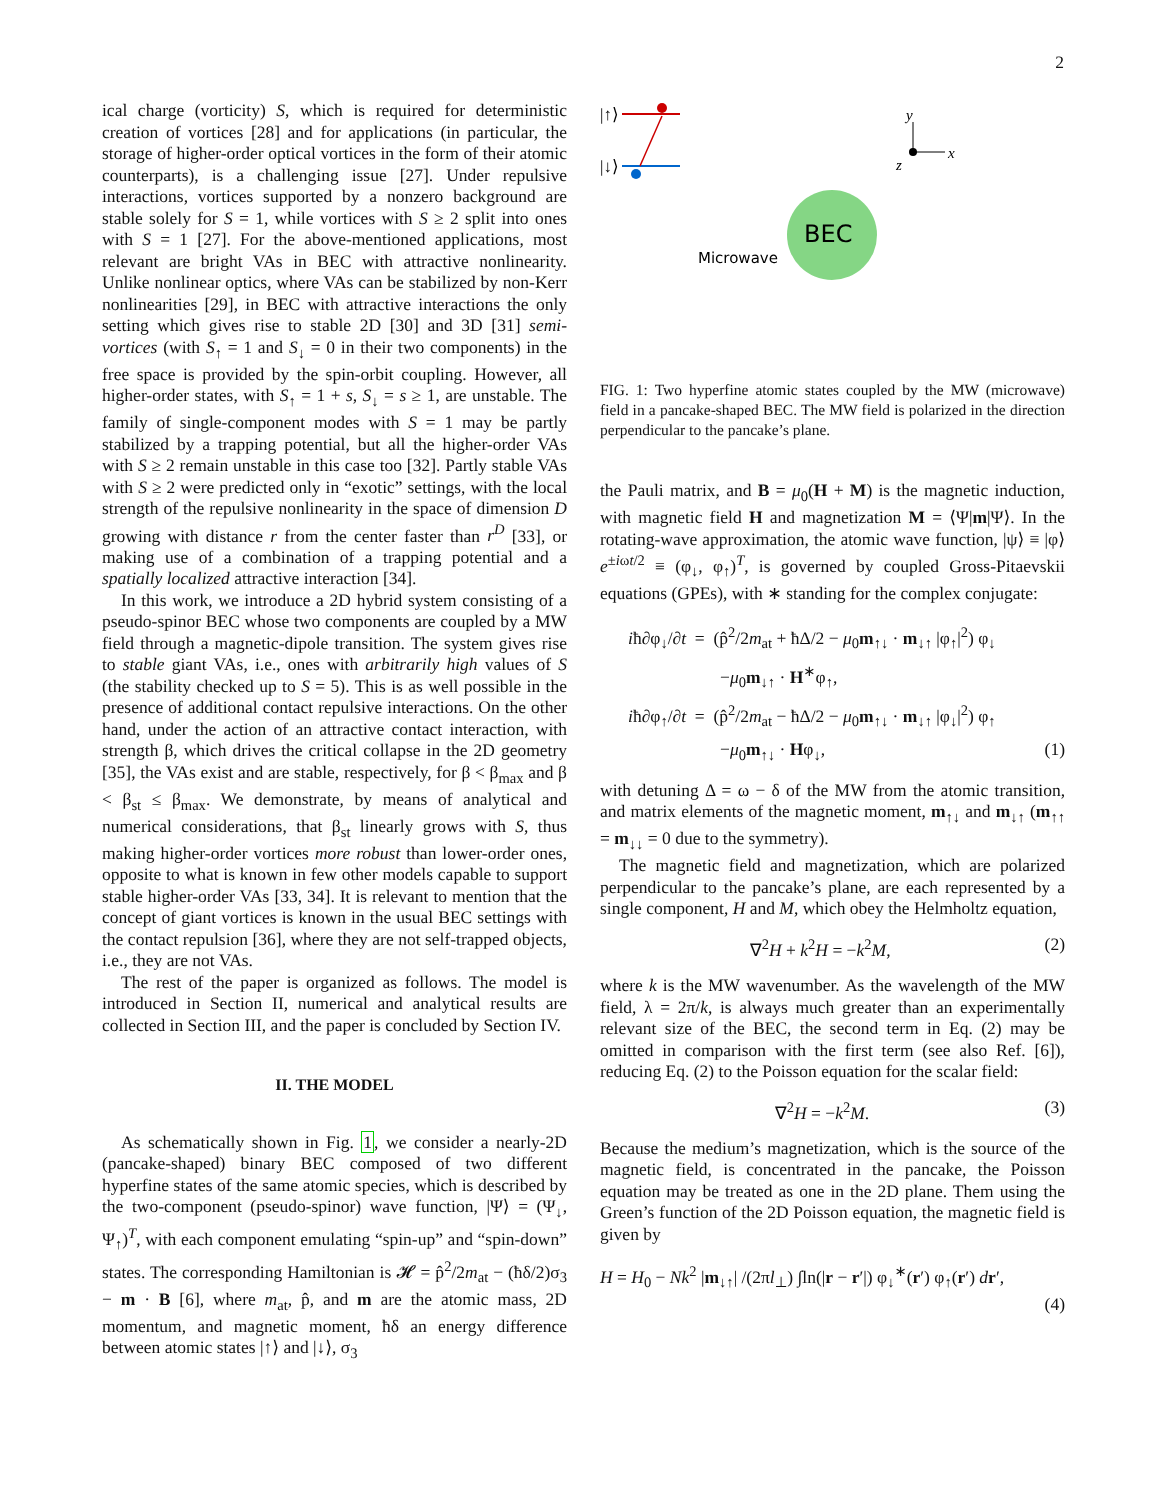2
ical charge (vorticity) S, which is required for deterministic creation of vortices [28] and for applications (in particular, the storage of higher-order optical vortices in the form of their atomic counterparts), is a challenging issue [27]. Under repulsive interactions, vortices supported by a nonzero background are stable solely for S = 1, while vortices with S ≥ 2 split into ones with S = 1 [27]. For the above-mentioned applications, most relevant are bright VAs in BEC with attractive nonlinearity. Unlike nonlinear optics, where VAs can be stabilized by non-Kerr nonlinearities [29], in BEC with attractive interactions the only setting which gives rise to stable 2D [30] and 3D [31] semi-vortices (with S<sub>↑</sub> = 1 and S<sub>↓</sub> = 0 in their two components) in the free space is provided by the spin-orbit coupling. However, all higher-order states, with S<sub>↑</sub> = 1 + s, S<sub>↓</sub> = s ≥ 1, are unstable. The family of single-component modes with S = 1 may be partly stabilized by a trapping potential, but all the higher-order VAs with S ≥ 2 remain unstable in this case too [32]. Partly stable VAs with S ≥ 2 were predicted only in “exotic” settings, with the local strength of the repulsive nonlinearity in the space of dimension D growing with distance r from the center faster than r<sup>D</sup> [33], or making use of a combination of a trapping potential and a spatially localized attractive interaction [34].
In this work, we introduce a 2D hybrid system consisting of a pseudo-spinor BEC whose two components are coupled by a MW field through a magnetic-dipole transition. The system gives rise to stable giant VAs, i.e., ones with arbitrarily high values of S (the stability checked up to S = 5). This is as well possible in the presence of additional contact repulsive interactions. On the other hand, under the action of an attractive contact interaction, with strength β, which drives the critical collapse in the 2D geometry [35], the VAs exist and are stable, respectively, for β < β<sub>max</sub> and β < β<sub>st</sub> ≤ β<sub>max</sub>. We demonstrate, by means of analytical and numerical considerations, that β<sub>st</sub> linearly grows with S, thus making higher-order vortices more robust than lower-order ones, opposite to what is known in few other models capable to support stable higher-order VAs [33, 34]. It is relevant to mention that the concept of giant vortices is known in the usual BEC settings with the contact repulsion [36], where they are not self-trapped objects, i.e., they are not VAs.
The rest of the paper is organized as follows. The model is introduced in Section II, numerical and analytical results are collected in Section III, and the paper is concluded by Section IV.
II. THE MODEL
As schematically shown in Fig. 1, we consider a nearly-2D (pancake-shaped) binary BEC composed of two different hyperfine states of the same atomic species, which is described by the two-component (pseudo-spinor) wave function, |Ψ⟩ = (Ψ<sub>↓</sub>, Ψ<sub>↑</sub>)<sup>T</sup>, with each component emulating “spin-up” and “spin-down” states. The corresponding Hamiltonian is 𝓗 = p̂<sup>2</sup>/2m<sub>at</sub> − (ħδ/2)σ<sub>3</sub> − m · B [6], where m<sub>at</sub>, p̂, and m are the atomic mass, 2D momentum, and magnetic moment, ħδ an energy difference between atomic states |↑⟩ and |↓⟩, σ<sub>3</sub>
|↑⟩
|↓⟩
BEC
Microwave
y
x
z
FIG. 1: Two hyperfine atomic states coupled by the MW (microwave) field in a pancake-shaped BEC. The MW field is polarized in the direction perpendicular to the pancake’s plane.
the Pauli matrix, and B = μ<sub>0</sub>(H + M) is the magnetic induction, with magnetic field H and magnetization M = ⟨Ψ|m|Ψ⟩. In the rotating-wave approximation, the atomic wave function, |ψ⟩ ≡ |φ⟩ e<sup>±iωt/2</sup> ≡ (φ<sub>↓</sub>, φ<sub>↑</sub>)<sup>T</sup>, is governed by coupled Gross-Pitaevskii equations (GPEs), with ∗ standing for the complex conjugate:
iħ∂φ<sub>↓</sub>/∂t = (p̂<sup>2</sup>/2m<sub>at</sub> + ħΔ/2 − μ<sub>0</sub>m<sub>↑↓</sub> · m<sub>↓↑</sub> |φ<sub>↑</sub>|<sup>2</sup>) φ<sub>↓</sub>
−μ<sub>0</sub>m<sub>↓↑</sub> · H<sup>∗</sup>φ<sub>↑</sub>,
iħ∂φ<sub>↑</sub>/∂t = (p̂<sup>2</sup>/2m<sub>at</sub> − ħΔ/2 − μ<sub>0</sub>m<sub>↑↓</sub> · m<sub>↓↑</sub> |φ<sub>↓</sub>|<sup>2</sup>) φ<sub>↑</sub>
−μ<sub>0</sub>m<sub>↑↓</sub> · Hφ<sub>↓</sub>, (1)
with detuning Δ = ω − δ of the MW from the atomic transition, and matrix elements of the magnetic moment, m<sub>↑↓</sub> and m<sub>↓↑</sub> (m<sub>↑↑</sub> = m<sub>↓↓</sub> = 0 due to the symmetry).
The magnetic field and magnetization, which are polarized perpendicular to the pancake’s plane, are each represented by a single component, H and M, which obey the Helmholtz equation,
∇<sup>2</sup>H + k<sup>2</sup>H = −k<sup>2</sup>M, (2)
where k is the MW wavenumber. As the wavelength of the MW field, λ = 2π/k, is always much greater than an experimentally relevant size of the BEC, the second term in Eq. (2) may be omitted in comparison with the first term (see also Ref. [6]), reducing Eq. (2) to the Poisson equation for the scalar field:
∇<sup>2</sup>H = −k<sup>2</sup>M. (3)
Because the medium’s magnetization, which is the source of the magnetic field, is concentrated in the pancake, the Poisson equation may be treated as one in the 2D plane. Them using the Green’s function of the 2D Poisson equation, the magnetic field is given by
H = H<sub>0</sub> − Nk<sup>2</sup> |m<sub>↓↑</sub>| /(2πl<sub>⊥</sub>) ∫ln(|r − r′|) φ<sub>↓</sub><sup>∗</sup>(r′) φ<sub>↑</sub>(r′) dr′,
(4)